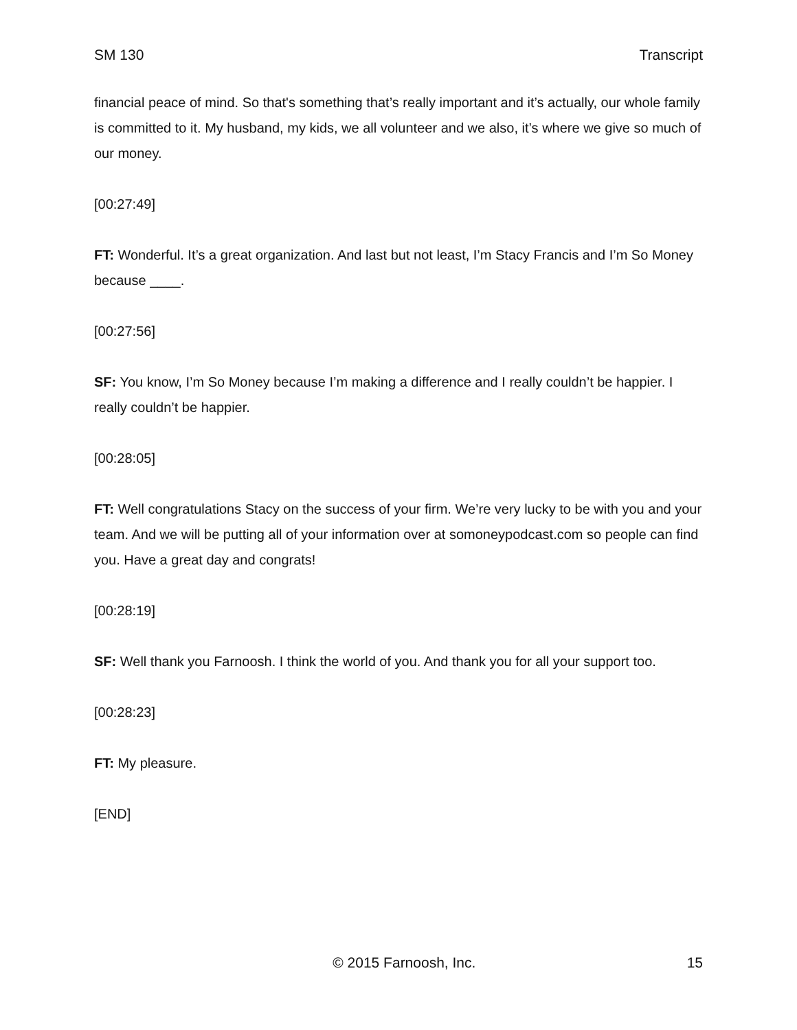SM 130 Transcript
financial peace of mind. So that's something that’s really important and it’s actually, our whole family is committed to it. My husband, my kids, we all volunteer and we also, it’s where we give so much of our money.
[00:27:49]
FT: Wonderful. It’s a great organization. And last but not least, I’m Stacy Francis and I’m So Money because ____.
[00:27:56]
SF: You know, I’m So Money because I’m making a difference and I really couldn’t be happier. I really couldn’t be happier.
[00:28:05]
FT: Well congratulations Stacy on the success of your firm. We’re very lucky to be with you and your team. And we will be putting all of your information over at somoneypodcast.com so people can find you. Have a great day and congrats!
[00:28:19]
SF: Well thank you Farnoosh. I think the world of you. And thank you for all your support too.
[00:28:23]
FT: My pleasure.
[END]
© 2015 Farnoosh, Inc. 15